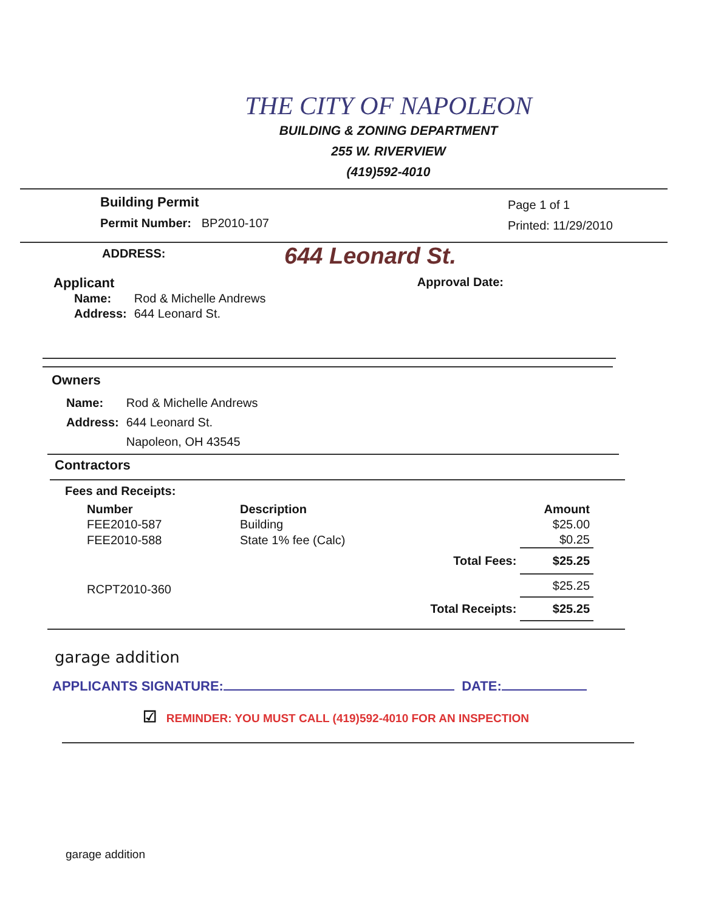THE CITY OF NAPOLEON
BUILDING & ZONING DEPARTMENT
255 W. RIVERVIEW
(419)592-4010
Building Permit
Permit Number: BP2010-107
Page 1 of 1
Printed: 11/29/2010
ADDRESS:
644 Leonard St.
Applicant
| Name: | Rod & Michelle Andrews |
| Address: | 644 Leonard St. |
Approval Date:
Owners
| Name: | Rod & Michelle Andrews |
| Address: | 644 Leonard St. |
| | Napoleon, OH 43545 |
Contractors
Fees and Receipts:
| Number | Description | | Amount |
| --- | --- | --- | --- |
| FEE2010-587 | Building | | $25.00 |
| FEE2010-588 | State 1% fee (Calc) | | $0.25 |
| | | Total Fees: | $25.25 |
| RCPT2010-360 | | | $25.25 |
| | | Total Receipts: | $25.25 |
garage addition
APPLICANTS SIGNATURE: DATE:
☑ REMINDER: YOU MUST CALL (419)592-4010 FOR AN INSPECTION
garage addition